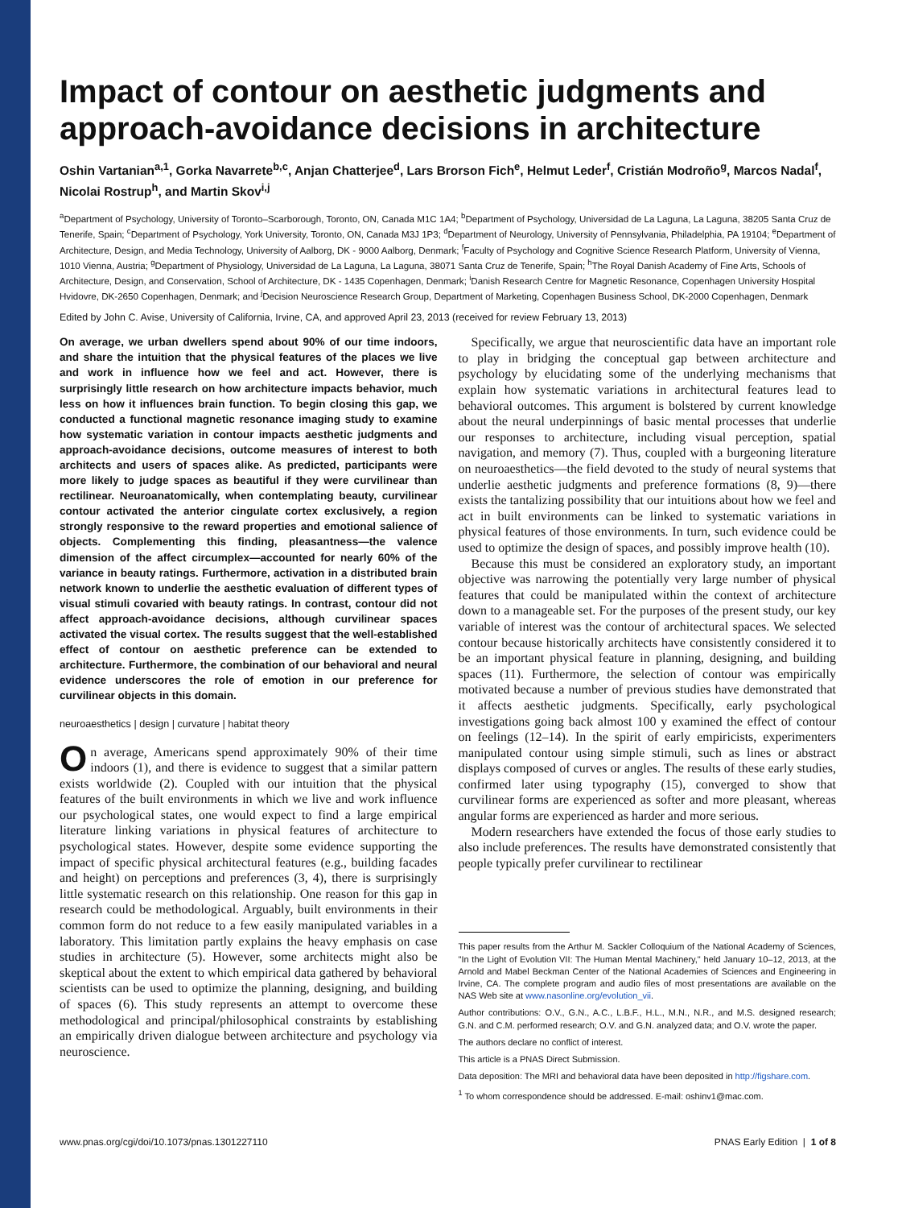Impact of contour on aesthetic judgments and approach-avoidance decisions in architecture
Oshin Vartanian<sup>a,1</sup>, Gorka Navarrete<sup>b,c</sup>, Anjan Chatterjee<sup>d</sup>, Lars Brorson Fich<sup>e</sup>, Helmut Leder<sup>f</sup>, Cristián Modroño<sup>g</sup>, Marcos Nadal<sup>f</sup>, Nicolai Rostrup<sup>h</sup>, and Martin Skov<sup>i,j</sup>
<sup>a</sup> Department of Psychology, University of Toronto–Scarborough, Toronto, ON, Canada M1C 1A4; <sup>b</sup>Department of Psychology, Universidad de La Laguna, La Laguna, 38205 Santa Cruz de Tenerife, Spain; <sup>c</sup>Department of Psychology, York University, Toronto, ON, Canada M3J 1P3; <sup>d</sup>Department of Neurology, University of Pennsylvania, Philadelphia, PA 19104; <sup>e</sup>Department of Architecture, Design, and Media Technology, University of Aalborg, DK - 9000 Aalborg, Denmark; <sup>f</sup>Faculty of Psychology and Cognitive Science Research Platform, University of Vienna, 1010 Vienna, Austria; <sup>g</sup>Department of Physiology, Universidad de La Laguna, La Laguna, 38071 Santa Cruz de Tenerife, Spain; <sup>h</sup>The Royal Danish Academy of Fine Arts, Schools of Architecture, Design, and Conservation, School of Architecture, DK - 1435 Copenhagen, Denmark; <sup>i</sup>Danish Research Centre for Magnetic Resonance, Copenhagen University Hospital Hvidovre, DK-2650 Copenhagen, Denmark; and <sup>j</sup>Decision Neuroscience Research Group, Department of Marketing, Copenhagen Business School, DK-2000 Copenhagen, Denmark
Edited by John C. Avise, University of California, Irvine, CA, and approved April 23, 2013 (received for review February 13, 2013)
On average, we urban dwellers spend about 90% of our time indoors, and share the intuition that the physical features of the places we live and work in influence how we feel and act. However, there is surprisingly little research on how architecture impacts behavior, much less on how it influences brain function. To begin closing this gap, we conducted a functional magnetic resonance imaging study to examine how systematic variation in contour impacts aesthetic judgments and approach-avoidance decisions, outcome measures of interest to both architects and users of spaces alike. As predicted, participants were more likely to judge spaces as beautiful if they were curvilinear than rectilinear. Neuroanatomically, when contemplating beauty, curvilinear contour activated the anterior cingulate cortex exclusively, a region strongly responsive to the reward properties and emotional salience of objects. Complementing this finding, pleasantness—the valence dimension of the affect circumplex—accounted for nearly 60% of the variance in beauty ratings. Furthermore, activation in a distributed brain network known to underlie the aesthetic evaluation of different types of visual stimuli covaried with beauty ratings. In contrast, contour did not affect approach-avoidance decisions, although curvilinear spaces activated the visual cortex. The results suggest that the well-established effect of contour on aesthetic preference can be extended to architecture. Furthermore, the combination of our behavioral and neural evidence underscores the role of emotion in our preference for curvilinear objects in this domain.
neuroaesthetics | design | curvature | habitat theory
On average, Americans spend approximately 90% of their time indoors (1), and there is evidence to suggest that a similar pattern exists worldwide (2). Coupled with our intuition that the physical features of the built environments in which we live and work influence our psychological states, one would expect to find a large empirical literature linking variations in physical features of architecture to psychological states. However, despite some evidence supporting the impact of specific physical architectural features (e.g., building facades and height) on perceptions and preferences (3, 4), there is surprisingly little systematic research on this relationship. One reason for this gap in research could be methodological. Arguably, built environments in their common form do not reduce to a few easily manipulated variables in a laboratory. This limitation partly explains the heavy emphasis on case studies in architecture (5). However, some architects might also be skeptical about the extent to which empirical data gathered by behavioral scientists can be used to optimize the planning, designing, and building of spaces (6). This study represents an attempt to overcome these methodological and principal/philosophical constraints by establishing an empirically driven dialogue between architecture and psychology via neuroscience.
Specifically, we argue that neuroscientific data have an important role to play in bridging the conceptual gap between architecture and psychology by elucidating some of the underlying mechanisms that explain how systematic variations in architectural features lead to behavioral outcomes. This argument is bolstered by current knowledge about the neural underpinnings of basic mental processes that underlie our responses to architecture, including visual perception, spatial navigation, and memory (7). Thus, coupled with a burgeoning literature on neuroaesthetics—the field devoted to the study of neural systems that underlie aesthetic judgments and preference formations (8, 9)—there exists the tantalizing possibility that our intuitions about how we feel and act in built environments can be linked to systematic variations in physical features of those environments. In turn, such evidence could be used to optimize the design of spaces, and possibly improve health (10).
Because this must be considered an exploratory study, an important objective was narrowing the potentially very large number of physical features that could be manipulated within the context of architecture down to a manageable set. For the purposes of the present study, our key variable of interest was the contour of architectural spaces. We selected contour because historically architects have consistently considered it to be an important physical feature in planning, designing, and building spaces (11). Furthermore, the selection of contour was empirically motivated because a number of previous studies have demonstrated that it affects aesthetic judgments. Specifically, early psychological investigations going back almost 100 y examined the effect of contour on feelings (12–14). In the spirit of early empiricists, experimenters manipulated contour using simple stimuli, such as lines or abstract displays composed of curves or angles. The results of these early studies, confirmed later using typography (15), converged to show that curvilinear forms are experienced as softer and more pleasant, whereas angular forms are experienced as harder and more serious.
Modern researchers have extended the focus of those early studies to also include preferences. The results have demonstrated consistently that people typically prefer curvilinear to rectilinear
This paper results from the Arthur M. Sackler Colloquium of the National Academy of Sciences, "In the Light of Evolution VII: The Human Mental Machinery," held January 10–12, 2013, at the Arnold and Mabel Beckman Center of the National Academies of Sciences and Engineering in Irvine, CA. The complete program and audio files of most presentations are available on the NAS Web site at www.nasonline.org/evolution_vii.
Author contributions: O.V., G.N., A.C., L.B.F., H.L., M.N., N.R., and M.S. designed research; G.N. and C.M. performed research; O.V. and G.N. analyzed data; and O.V. wrote the paper.
The authors declare no conflict of interest.
This article is a PNAS Direct Submission.
Data deposition: The MRI and behavioral data have been deposited in http://figshare.com.
<sup>1</sup> To whom correspondence should be addressed. E-mail: oshinv1@mac.com.
www.pnas.org/cgi/doi/10.1073/pnas.1301227110 PNAS Early Edition | 1 of 8